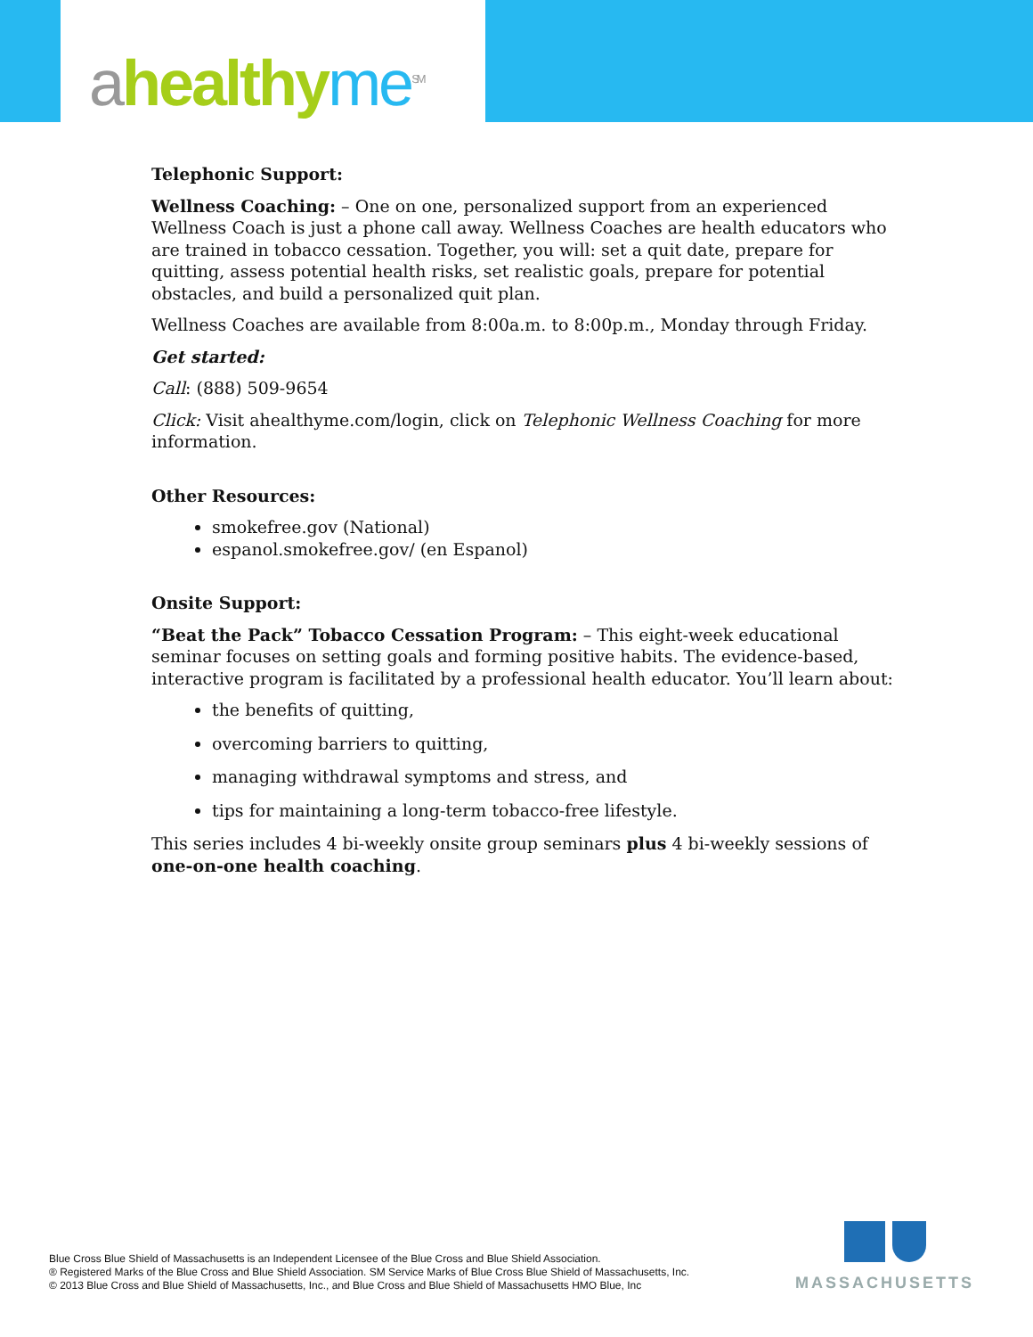ahealthy me<sup>SM</sup>
Telephonic Support:
Wellness Coaching: – One on one, personalized support from an experienced Wellness Coach is just a phone call away. Wellness Coaches are health educators who are trained in tobacco cessation. Together, you will: set a quit date, prepare for quitting, assess potential health risks, set realistic goals, prepare for potential obstacles, and build a personalized quit plan.
Wellness Coaches are available from 8:00a.m. to 8:00p.m., Monday through Friday.
Get started:
Call: (888) 509-9654
Click: Visit ahealthyme.com/login, click on Telephonic Wellness Coaching for more information.
Other Resources:
smokefree.gov (National)
espanol.smokefree.gov/ (en Espanol)
Onsite Support:
“Beat the Pack” Tobacco Cessation Program: – This eight-week educational seminar focuses on setting goals and forming positive habits. The evidence-based, interactive program is facilitated by a professional health educator. You’ll learn about:
the benefits of quitting,
overcoming barriers to quitting,
managing withdrawal symptoms and stress, and
tips for maintaining a long-term tobacco-free lifestyle.
This series includes 4 bi-weekly onsite group seminars plus 4 bi-weekly sessions of one-on-one health coaching.
Blue Cross Blue Shield of Massachusetts is an Independent Licensee of the Blue Cross and Blue Shield Association.
® Registered Marks of the Blue Cross and Blue Shield Association. SM Service Marks of Blue Cross Blue Shield of Massachusetts, Inc.
© 2013 Blue Cross and Blue Shield of Massachusetts, Inc., and Blue Cross and Blue Shield of Massachusetts HMO Blue, Inc
MASSACHUSETTS